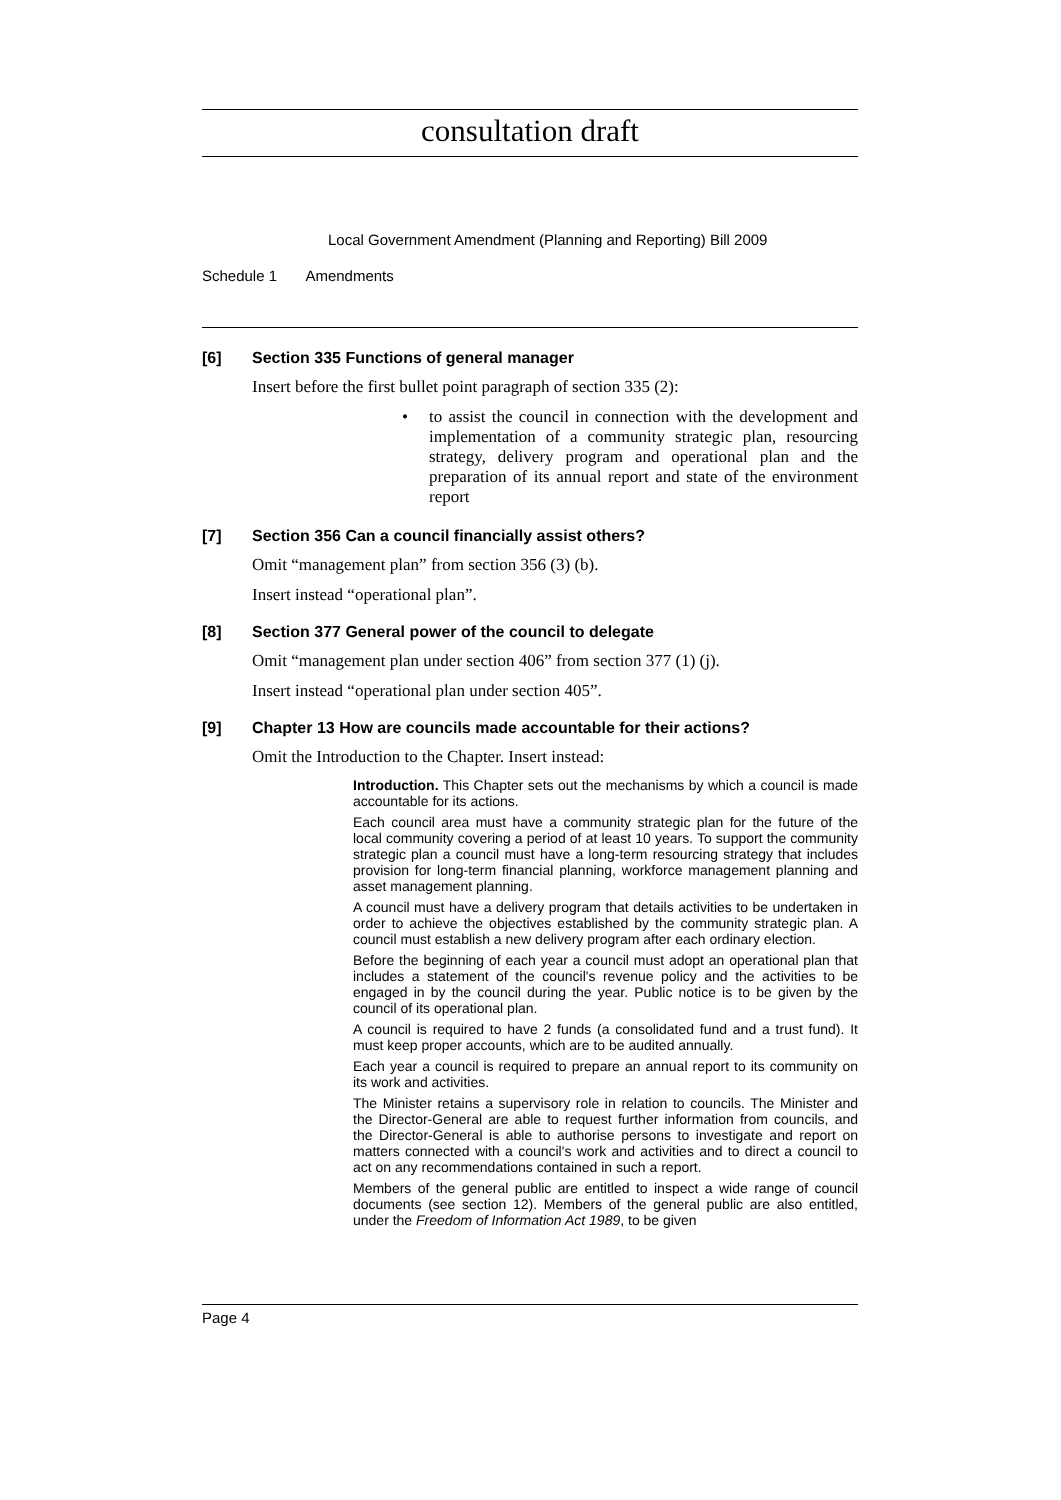consultation draft
Local Government Amendment (Planning and Reporting) Bill 2009
Schedule 1 Amendments
[6] Section 335 Functions of general manager
Insert before the first bullet point paragraph of section 335 (2):
• to assist the council in connection with the development and implementation of a community strategic plan, resourcing strategy, delivery program and operational plan and the preparation of its annual report and state of the environment report
[7] Section 356 Can a council financially assist others?
Omit “management plan” from section 356 (3) (b).
Insert instead “operational plan”.
[8] Section 377 General power of the council to delegate
Omit “management plan under section 406” from section 377 (1) (j).
Insert instead “operational plan under section 405”.
[9] Chapter 13 How are councils made accountable for their actions?
Omit the Introduction to the Chapter. Insert instead:
Introduction. This Chapter sets out the mechanisms by which a council is made accountable for its actions.
Each council area must have a community strategic plan for the future of the local community covering a period of at least 10 years. To support the community strategic plan a council must have a long-term resourcing strategy that includes provision for long-term financial planning, workforce management planning and asset management planning.
A council must have a delivery program that details activities to be undertaken in order to achieve the objectives established by the community strategic plan. A council must establish a new delivery program after each ordinary election.
Before the beginning of each year a council must adopt an operational plan that includes a statement of the council's revenue policy and the activities to be engaged in by the council during the year. Public notice is to be given by the council of its operational plan.
A council is required to have 2 funds (a consolidated fund and a trust fund). It must keep proper accounts, which are to be audited annually.
Each year a council is required to prepare an annual report to its community on its work and activities.
The Minister retains a supervisory role in relation to councils. The Minister and the Director-General are able to request further information from councils, and the Director-General is able to authorise persons to investigate and report on matters connected with a council's work and activities and to direct a council to act on any recommendations contained in such a report.
Members of the general public are entitled to inspect a wide range of council documents (see section 12). Members of the general public are also entitled, under the Freedom of Information Act 1989, to be given
Page 4